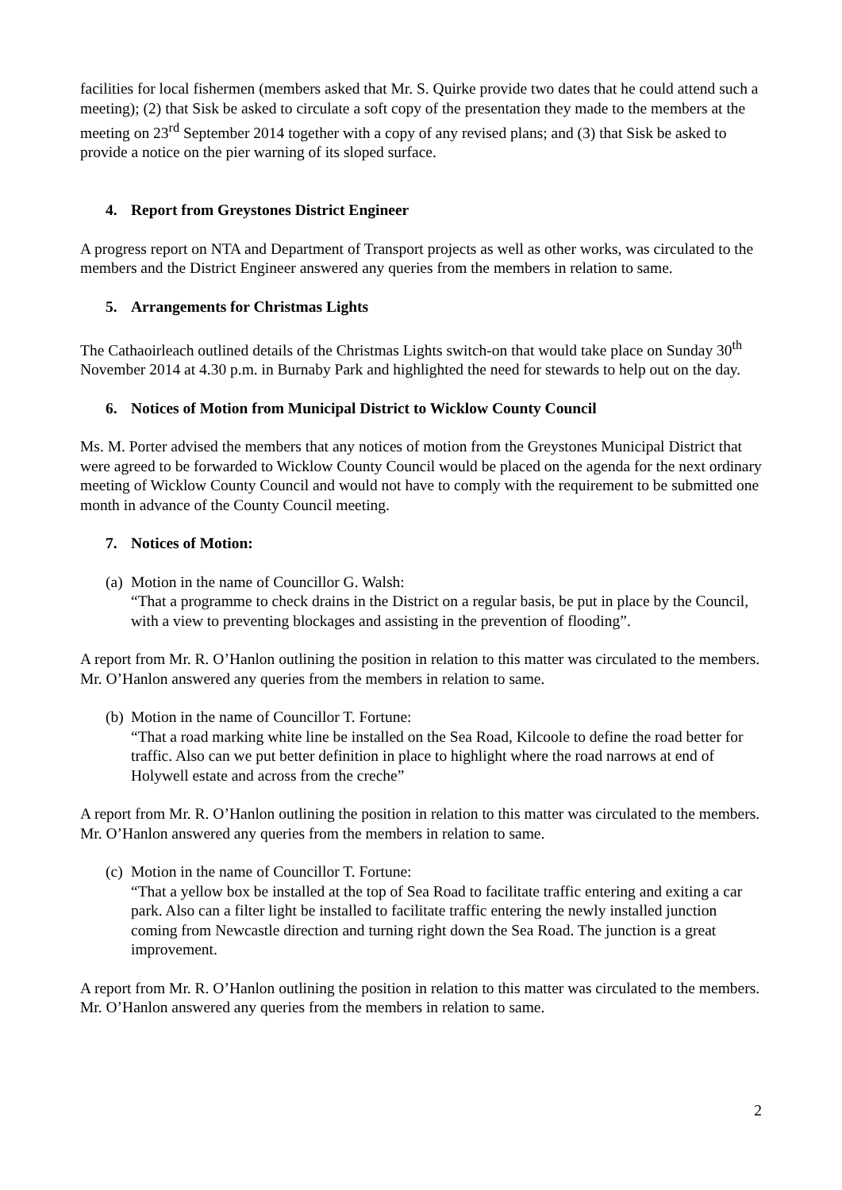facilities for local fishermen (members asked that Mr. S. Quirke provide two dates that he could attend such a meeting); (2) that Sisk be asked to circulate a soft copy of the presentation they made to the members at the meeting on 23<sup>rd</sup> September 2014 together with a copy of any revised plans; and (3) that Sisk be asked to provide a notice on the pier warning of its sloped surface.
4. Report from Greystones District Engineer
A progress report on NTA and Department of Transport projects as well as other works, was circulated to the members and the District Engineer answered any queries from the members in relation to same.
5. Arrangements for Christmas Lights
The Cathaoirleach outlined details of the Christmas Lights switch-on that would take place on Sunday 30<sup>th</sup> November 2014 at 4.30 p.m. in Burnaby Park and highlighted the need for stewards to help out on the day.
6. Notices of Motion from Municipal District to Wicklow County Council
Ms. M. Porter advised the members that any notices of motion from the Greystones Municipal District that were agreed to be forwarded to Wicklow County Council would be placed on the agenda for the next ordinary meeting of Wicklow County Council and would not have to comply with the requirement to be submitted one month in advance of the County Council meeting.
7. Notices of Motion:
(a) Motion in the name of Councillor G. Walsh:
“That a programme to check drains in the District on a regular basis, be put in place by the Council, with a view to preventing blockages and assisting in the prevention of flooding”.
A report from Mr. R. O’Hanlon outlining the position in relation to this matter was circulated to the members. Mr. O’Hanlon answered any queries from the members in relation to same.
(b) Motion in the name of Councillor T. Fortune:
“That a road marking white line be installed on the Sea Road, Kilcoole to define the road better for traffic. Also can we put better definition in place to highlight where the road narrows at end of Holywell estate and across from the creche”
A report from Mr. R. O’Hanlon outlining the position in relation to this matter was circulated to the members. Mr. O’Hanlon answered any queries from the members in relation to same.
(c) Motion in the name of Councillor T. Fortune:
“That a yellow box be installed at the top of Sea Road to facilitate traffic entering and exiting a car park. Also can a filter light be installed to facilitate traffic entering the newly installed junction coming from Newcastle direction and turning right down the Sea Road. The junction is a great improvement.
A report from Mr. R. O’Hanlon outlining the position in relation to this matter was circulated to the members. Mr. O’Hanlon answered any queries from the members in relation to same.
2